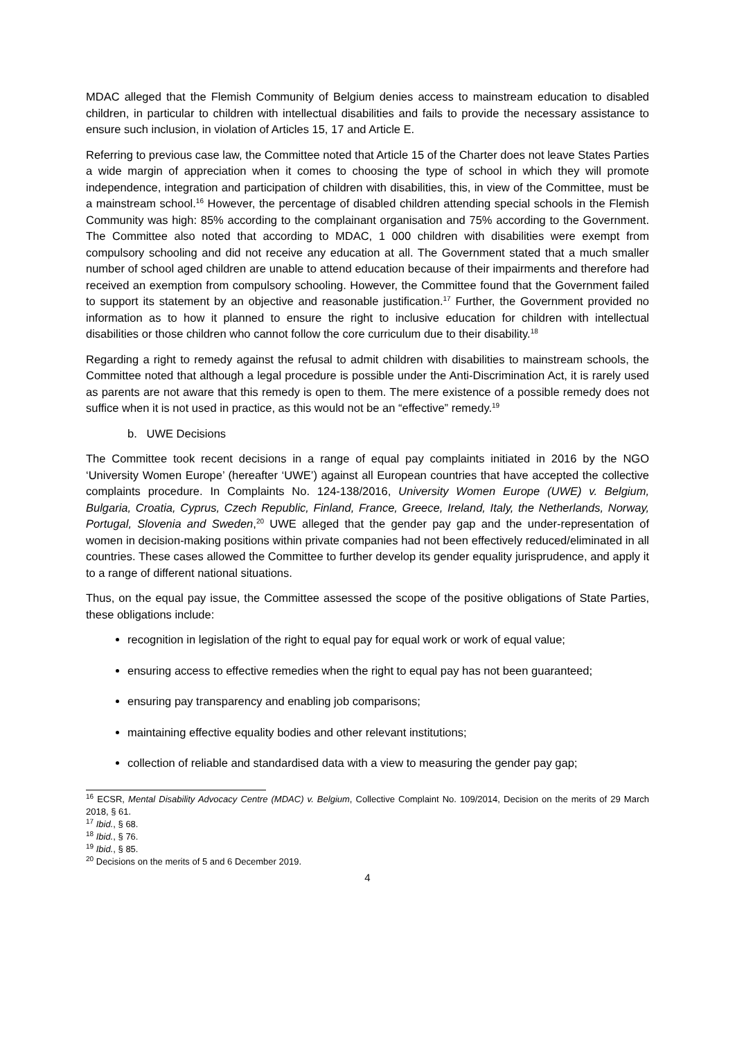MDAC alleged that the Flemish Community of Belgium denies access to mainstream education to disabled children, in particular to children with intellectual disabilities and fails to provide the necessary assistance to ensure such inclusion, in violation of Articles 15, 17 and Article E.
Referring to previous case law, the Committee noted that Article 15 of the Charter does not leave States Parties a wide margin of appreciation when it comes to choosing the type of school in which they will promote independence, integration and participation of children with disabilities, this, in view of the Committee, must be a mainstream school.<sup>16</sup> However, the percentage of disabled children attending special schools in the Flemish Community was high: 85% according to the complainant organisation and 75% according to the Government. The Committee also noted that according to MDAC, 1 000 children with disabilities were exempt from compulsory schooling and did not receive any education at all. The Government stated that a much smaller number of school aged children are unable to attend education because of their impairments and therefore had received an exemption from compulsory schooling. However, the Committee found that the Government failed to support its statement by an objective and reasonable justification.<sup>17</sup> Further, the Government provided no information as to how it planned to ensure the right to inclusive education for children with intellectual disabilities or those children who cannot follow the core curriculum due to their disability.<sup>18</sup>
Regarding a right to remedy against the refusal to admit children with disabilities to mainstream schools, the Committee noted that although a legal procedure is possible under the Anti-Discrimination Act, it is rarely used as parents are not aware that this remedy is open to them. The mere existence of a possible remedy does not suffice when it is not used in practice, as this would not be an “effective” remedy.<sup>19</sup>
b. UWE Decisions
The Committee took recent decisions in a range of equal pay complaints initiated in 2016 by the NGO ‘University Women Europe’ (hereafter ‘UWE’) against all European countries that have accepted the collective complaints procedure. In Complaints No. 124-138/2016, University Women Europe (UWE) v. Belgium, Bulgaria, Croatia, Cyprus, Czech Republic, Finland, France, Greece, Ireland, Italy, the Netherlands, Norway, Portugal, Slovenia and Sweden,<sup>20</sup> UWE alleged that the gender pay gap and the under-representation of women in decision-making positions within private companies had not been effectively reduced/eliminated in all countries. These cases allowed the Committee to further develop its gender equality jurisprudence, and apply it to a range of different national situations.
Thus, on the equal pay issue, the Committee assessed the scope of the positive obligations of State Parties, these obligations include:
recognition in legislation of the right to equal pay for equal work or work of equal value;
ensuring access to effective remedies when the right to equal pay has not been guaranteed;
ensuring pay transparency and enabling job comparisons;
maintaining effective equality bodies and other relevant institutions;
collection of reliable and standardised data with a view to measuring the gender pay gap;
<sup>16</sup> ECSR, Mental Disability Advocacy Centre (MDAC) v. Belgium, Collective Complaint No. 109/2014, Decision on the merits of 29 March 2018, § 61.
<sup>17</sup> Ibid., § 68.
<sup>18</sup> Ibid., § 76.
<sup>19</sup> Ibid., § 85.
<sup>20</sup> Decisions on the merits of 5 and 6 December 2019.
4